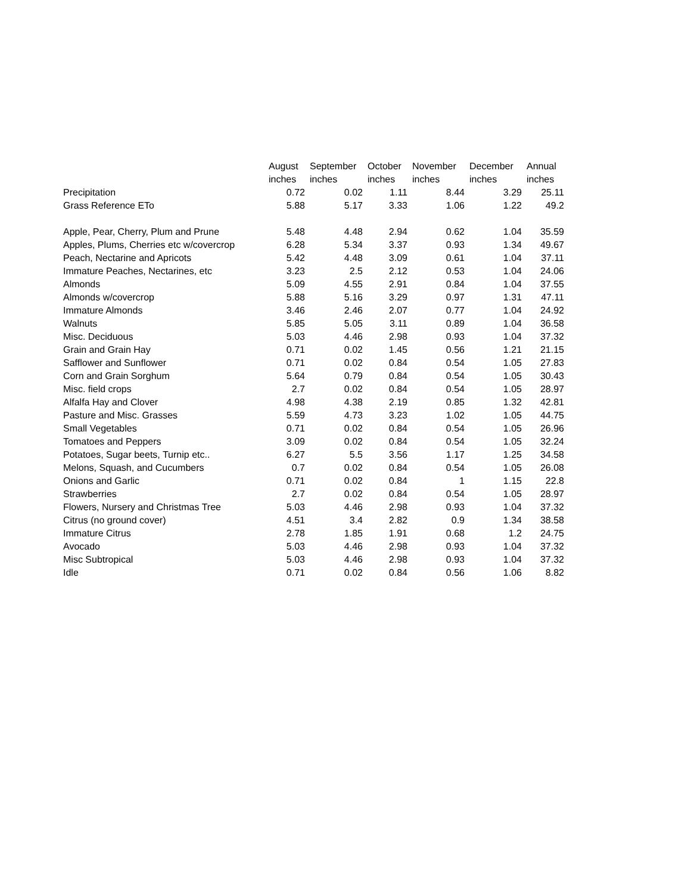| | August | September | October | November | December | Annual |
| --- | --- | --- | --- | --- | --- | --- |
| | inches | inches | inches | inches | inches | inches |
| Precipitation | 0.72 | 0.02 | 1.11 | 8.44 | 3.29 | 25.11 |
| Grass Reference ETo | 5.88 | 5.17 | 3.33 | 1.06 | 1.22 | 49.2 |
| Apple, Pear, Cherry, Plum and Prune | 5.48 | 4.48 | 2.94 | 0.62 | 1.04 | 35.59 |
| Apples, Plums, Cherries etc w/covercrop | 6.28 | 5.34 | 3.37 | 0.93 | 1.34 | 49.67 |
| Peach, Nectarine and Apricots | 5.42 | 4.48 | 3.09 | 0.61 | 1.04 | 37.11 |
| Immature Peaches, Nectarines, etc | 3.23 | 2.5 | 2.12 | 0.53 | 1.04 | 24.06 |
| Almonds | 5.09 | 4.55 | 2.91 | 0.84 | 1.04 | 37.55 |
| Almonds w/covercrop | 5.88 | 5.16 | 3.29 | 0.97 | 1.31 | 47.11 |
| Immature Almonds | 3.46 | 2.46 | 2.07 | 0.77 | 1.04 | 24.92 |
| Walnuts | 5.85 | 5.05 | 3.11 | 0.89 | 1.04 | 36.58 |
| Misc. Deciduous | 5.03 | 4.46 | 2.98 | 0.93 | 1.04 | 37.32 |
| Grain and Grain Hay | 0.71 | 0.02 | 1.45 | 0.56 | 1.21 | 21.15 |
| Safflower and Sunflower | 0.71 | 0.02 | 0.84 | 0.54 | 1.05 | 27.83 |
| Corn and Grain Sorghum | 5.64 | 0.79 | 0.84 | 0.54 | 1.05 | 30.43 |
| Misc. field crops | 2.7 | 0.02 | 0.84 | 0.54 | 1.05 | 28.97 |
| Alfalfa Hay and Clover | 4.98 | 4.38 | 2.19 | 0.85 | 1.32 | 42.81 |
| Pasture and Misc. Grasses | 5.59 | 4.73 | 3.23 | 1.02 | 1.05 | 44.75 |
| Small Vegetables | 0.71 | 0.02 | 0.84 | 0.54 | 1.05 | 26.96 |
| Tomatoes and Peppers | 3.09 | 0.02 | 0.84 | 0.54 | 1.05 | 32.24 |
| Potatoes, Sugar beets, Turnip etc.. | 6.27 | 5.5 | 3.56 | 1.17 | 1.25 | 34.58 |
| Melons, Squash, and Cucumbers | 0.7 | 0.02 | 0.84 | 0.54 | 1.05 | 26.08 |
| Onions and Garlic | 0.71 | 0.02 | 0.84 | 1 | 1.15 | 22.8 |
| Strawberries | 2.7 | 0.02 | 0.84 | 0.54 | 1.05 | 28.97 |
| Flowers, Nursery and Christmas Tree | 5.03 | 4.46 | 2.98 | 0.93 | 1.04 | 37.32 |
| Citrus (no ground cover) | 4.51 | 3.4 | 2.82 | 0.9 | 1.34 | 38.58 |
| Immature Citrus | 2.78 | 1.85 | 1.91 | 0.68 | 1.2 | 24.75 |
| Avocado | 5.03 | 4.46 | 2.98 | 0.93 | 1.04 | 37.32 |
| Misc Subtropical | 5.03 | 4.46 | 2.98 | 0.93 | 1.04 | 37.32 |
| Idle | 0.71 | 0.02 | 0.84 | 0.56 | 1.06 | 8.82 |